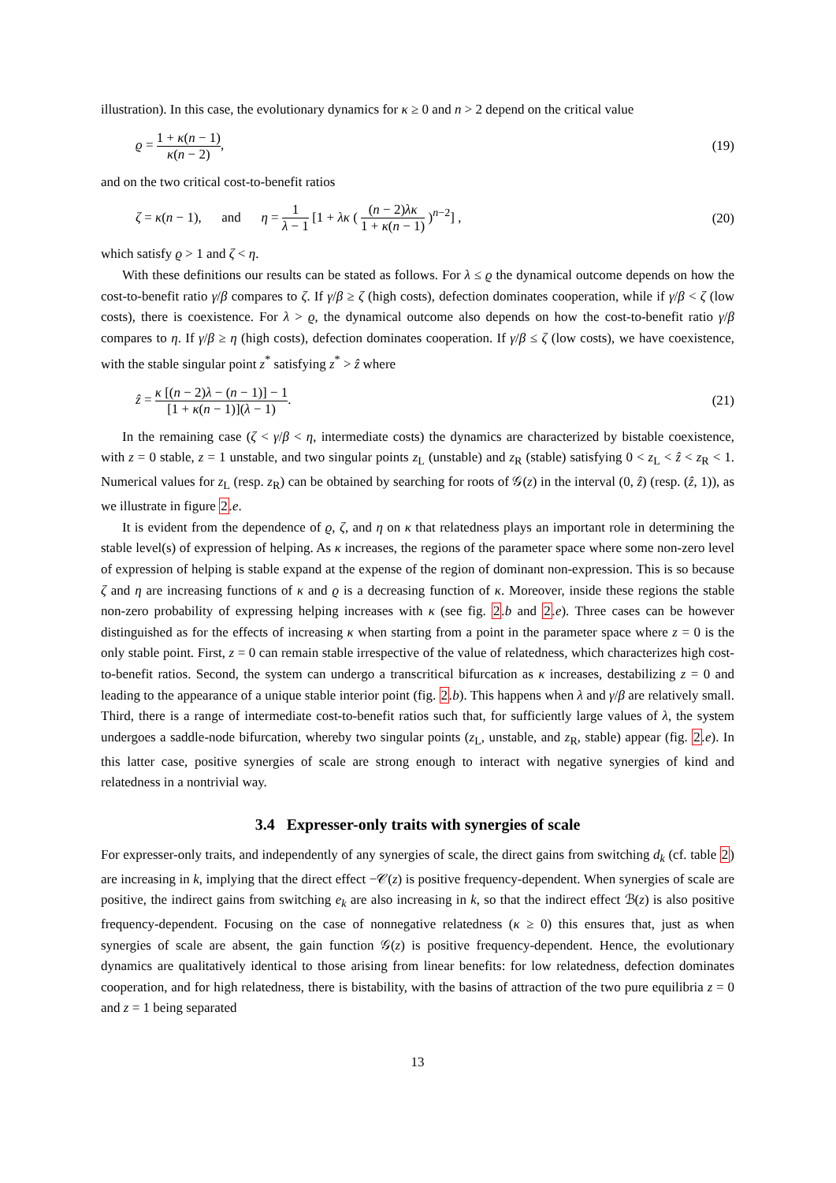illustration). In this case, the evolutionary dynamics for κ ≥ 0 and n > 2 depend on the critical value
ϱ = 1 + κ(n − 1) κ(n − 2), (19)
and on the two critical cost-to-benefit ratios
ζ = κ(n − 1), and η = 1 λ − 1 [1 + λκ ( (n − 2)λκ 1 + κ(n − 1) )<sup>n−2</sup>] ,
(20)
which satisfy ϱ > 1 and ζ < η.
With these definitions our results can be stated as follows. For λ ≤ ϱ the dynamical outcome depends on how the cost-to-benefit ratio γ/β compares to ζ. If γ/β ≥ ζ (high costs), defection dominates cooperation, while if γ/β < ζ (low costs), there is coexistence. For λ > ϱ, the dynamical outcome also depends on how the cost-to-benefit ratio γ/β compares to η. If γ/β ≥ η (high costs), defection dominates cooperation. If γ/β ≤ ζ (low costs), we have coexistence, with the stable singular point z<sup>*</sup> satisfying z<sup>*</sup> > ẑ where
ẑ = κ [(n − 2)λ − (n − 1)] − 1 [1 + κ(n − 1)](λ − 1).
(21)
In the remaining case (ζ < γ/β < η, intermediate costs) the dynamics are characterized by bistable coexistence, with z = 0 stable, z = 1 unstable, and two singular points z<sub>L</sub> (unstable) and z<sub>R</sub> (stable) satisfying 0 < z<sub>L</sub> < ẑ < z<sub>R</sub> < 1. Numerical values for z<sub>L</sub> (resp. z<sub>R</sub>) can be obtained by searching for roots of 𝒢(z) in the interval (0, ẑ) (resp. (ẑ, 1)), as we illustrate in figure 2.e.
It is evident from the dependence of ϱ, ζ, and η on κ that relatedness plays an important role in determining the stable level(s) of expression of helping. As κ increases, the regions of the parameter space where some non-zero level of expression of helping is stable expand at the expense of the region of dominant non-expression. This is so because ζ and η are increasing functions of κ and ϱ is a decreasing function of κ. Moreover, inside these regions the stable non-zero probability of expressing helping increases with κ (see fig. 2.b and 2.e). Three cases can be however distinguished as for the effects of increasing κ when starting from a point in the parameter space where z = 0 is the only stable point. First, z = 0 can remain stable irrespective of the value of relatedness, which characterizes high cost-to-benefit ratios. Second, the system can undergo a transcritical bifurcation as κ increases, destabilizing z = 0 and leading to the appearance of a unique stable interior point (fig. 2.b). This happens when λ and γ/β are relatively small. Third, there is a range of intermediate cost-to-benefit ratios such that, for sufficiently large values of λ, the system undergoes a saddle-node bifurcation, whereby two singular points (z<sub>L</sub>, unstable, and z<sub>R</sub>, stable) appear (fig. 2.e). In this latter case, positive synergies of scale are strong enough to interact with negative synergies of kind and relatedness in a nontrivial way.
3.4 Expresser-only traits with synergies of scale
For expresser-only traits, and independently of any synergies of scale, the direct gains from switching d<sub>k</sub> (cf. table 2) are increasing in k, implying that the direct effect −𝒞(z) is positive frequency-dependent. When synergies of scale are positive, the indirect gains from switching e<sub>k</sub> are also increasing in k, so that the indirect effect ℬ(z) is also positive frequency-dependent. Focusing on the case of nonnegative relatedness (κ ≥ 0) this ensures that, just as when synergies of scale are absent, the gain function 𝒢(z) is positive frequency-dependent. Hence, the evolutionary dynamics are qualitatively identical to those arising from linear benefits: for low relatedness, defection dominates cooperation, and for high relatedness, there is bistability, with the basins of attraction of the two pure equilibria z = 0 and z = 1 being separated
13